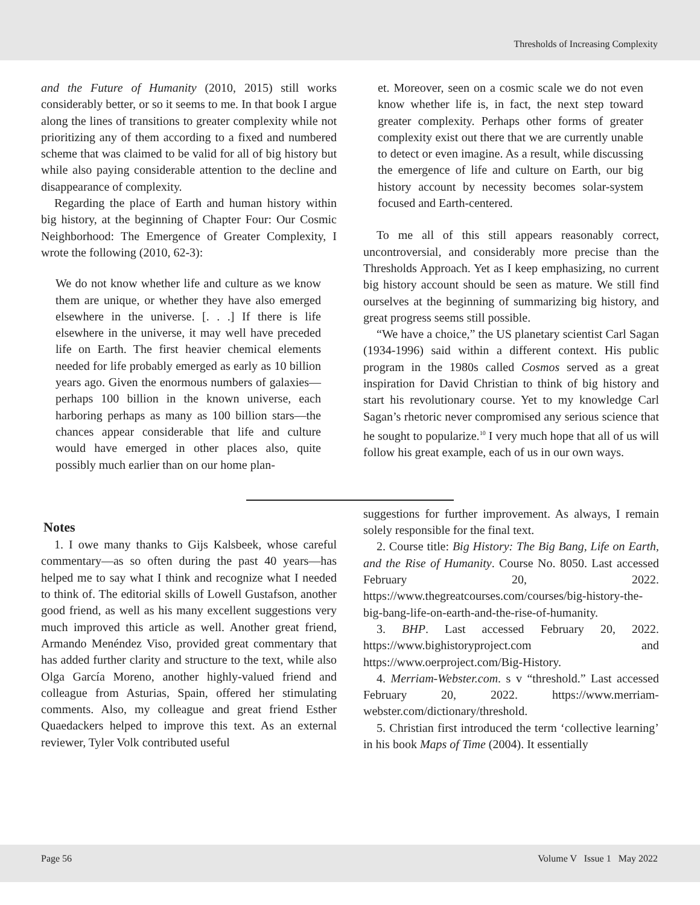Thresholds of Increasing Complexity
and the Future of Humanity (2010, 2015) still works considerably better, or so it seems to me. In that book I argue along the lines of transitions to greater complexity while not prioritizing any of them according to a fixed and numbered scheme that was claimed to be valid for all of big history but while also paying considerable attention to the decline and disappearance of complexity.
Regarding the place of Earth and human history within big history, at the beginning of Chapter Four: Our Cosmic Neighborhood: The Emergence of Greater Complexity, I wrote the following (2010, 62-3):
We do not know whether life and culture as we know them are unique, or whether they have also emerged elsewhere in the universe. [. . .] If there is life elsewhere in the universe, it may well have preceded life on Earth. The first heavier chemical elements needed for life probably emerged as early as 10 billion years ago. Given the enormous numbers of galaxies—perhaps 100 billion in the known universe, each harboring perhaps as many as 100 billion stars—the chances appear considerable that life and culture would have emerged in other places also, quite possibly much earlier than on our home plan-
et. Moreover, seen on a cosmic scale we do not even know whether life is, in fact, the next step toward greater complexity. Perhaps other forms of greater complexity exist out there that we are currently unable to detect or even imagine. As a result, while discussing the emergence of life and culture on Earth, our big history account by necessity becomes solar-system focused and Earth-centered.
To me all of this still appears reasonably correct, uncontroversial, and considerably more precise than the Thresholds Approach. Yet as I keep emphasizing, no current big history account should be seen as mature. We still find ourselves at the beginning of summarizing big history, and great progress seems still possible.
“We have a choice,” the US planetary scientist Carl Sagan (1934-1996) said within a different context. His public program in the 1980s called Cosmos served as a great inspiration for David Christian to think of big history and start his revolutionary course. Yet to my knowledge Carl Sagan’s rhetoric never compromised any serious science that he sought to popularize.<sup>10</sup> I very much hope that all of us will follow his great example, each of us in our own ways.
Notes
1. I owe many thanks to Gijs Kalsbeek, whose careful commentary—as so often during the past 40 years—has helped me to say what I think and recognize what I needed to think of. The editorial skills of Lowell Gustafson, another good friend, as well as his many excellent suggestions very much improved this article as well. Another great friend, Armando Menéndez Viso, provided great commentary that has added further clarity and structure to the text, while also Olga García Moreno, another highly-valued friend and colleague from Asturias, Spain, offered her stimulating comments. Also, my colleague and great friend Esther Quaedackers helped to improve this text. As an external reviewer, Tyler Volk contributed useful
suggestions for further improvement. As always, I remain solely responsible for the final text.
2. Course title: Big History: The Big Bang, Life on Earth, and the Rise of Humanity. Course No. 8050. Last accessed February 20, 2022. https://www.thegreatcourses.com/courses/big-history-the-big-bang-life-on-earth-and-the-rise-of-humanity.
3. BHP. Last accessed February 20, 2022. https://www.bighistoryproject.com and https://www.oerproject.com/Big-History.
4. Merriam-Webster.com. s v “threshold.” Last accessed February 20, 2022. https://www.merriam-webster.com/dictionary/threshold.
5. Christian first introduced the term ‘collective learning’ in his book Maps of Time (2004). It essentially
Page 56 Volume V Issue 1 May 2022